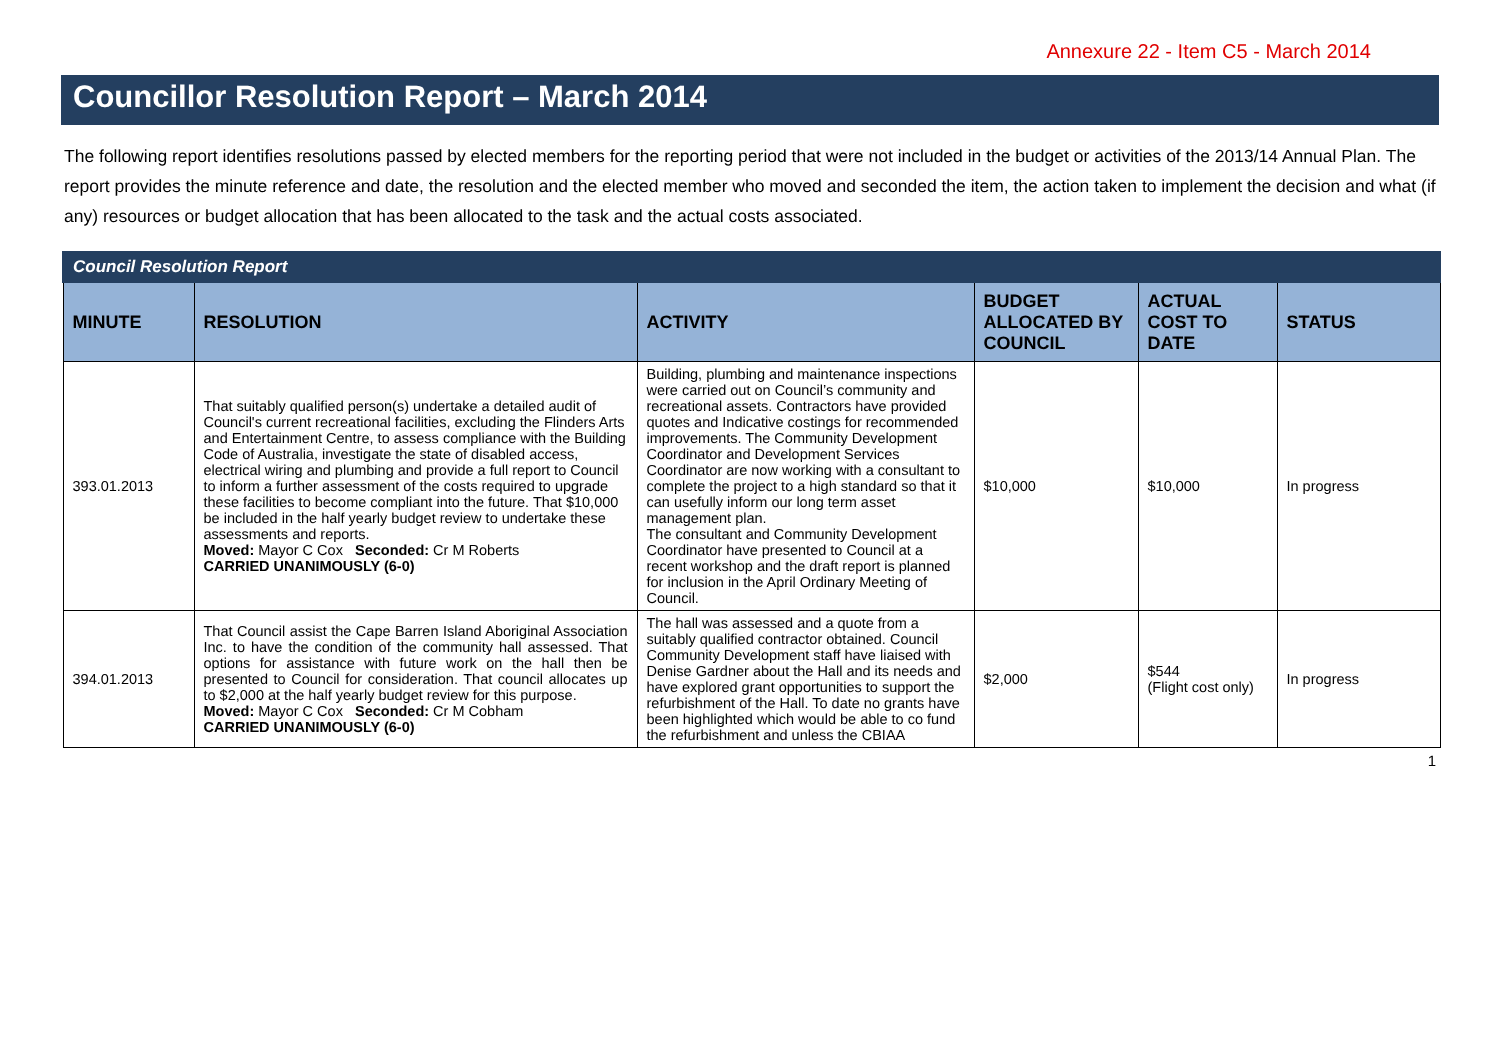Annexure 22 - Item C5 - March 2014
Councillor Resolution Report – March 2014
The following report identifies resolutions passed by elected members for the reporting period that were not included in the budget or activities of the 2013/14 Annual Plan. The report provides the minute reference and date, the resolution and the elected member who moved and seconded the item, the action taken to implement the decision and what (if any) resources or budget allocation that has been allocated to the task and the actual costs associated.
| Council Resolution Report | | | | | |
| MINUTE | RESOLUTION | ACTIVITY | BUDGET ALLOCATED BY COUNCIL | ACTUAL COST TO DATE | STATUS |
| 393.01.2013 | That suitably qualified person(s) undertake a detailed audit of Council's current recreational facilities, excluding the Flinders Arts and Entertainment Centre, to assess compliance with the Building Code of Australia, investigate the state of disabled access, electrical wiring and plumbing and provide a full report to Council to inform a further assessment of the costs required to upgrade these facilities to become compliant into the future. That $10,000 be included in the half yearly budget review to undertake these assessments and reports. Moved: Mayor C Cox Seconded: Cr M Roberts CARRIED UNANIMOUSLY (6-0) | Building, plumbing and maintenance inspections were carried out on Council’s community and recreational assets. Contractors have provided quotes and Indicative costings for recommended improvements. The Community Development Coordinator and Development Services Coordinator are now working with a consultant to complete the project to a high standard so that it can usefully inform our long term asset management plan. The consultant and Community Development Coordinator have presented to Council at a recent workshop and the draft report is planned for inclusion in the April Ordinary Meeting of Council. | $10,000 | $10,000 | In progress |
| 394.01.2013 | That Council assist the Cape Barren Island Aboriginal Association Inc. to have the condition of the community hall assessed. That options for assistance with future work on the hall then be presented to Council for consideration. That council allocates up to $2,000 at the half yearly budget review for this purpose. Moved: Mayor C Cox Seconded: Cr M Cobham CARRIED UNANIMOUSLY (6-0) | The hall was assessed and a quote from a suitably qualified contractor obtained. Council Community Development staff have liaised with Denise Gardner about the Hall and its needs and have explored grant opportunities to support the refurbishment of the Hall. To date no grants have been highlighted which would be able to co fund the refurbishment and unless the CBIAA | $2,000 | $544 (Flight cost only) | In progress |
1